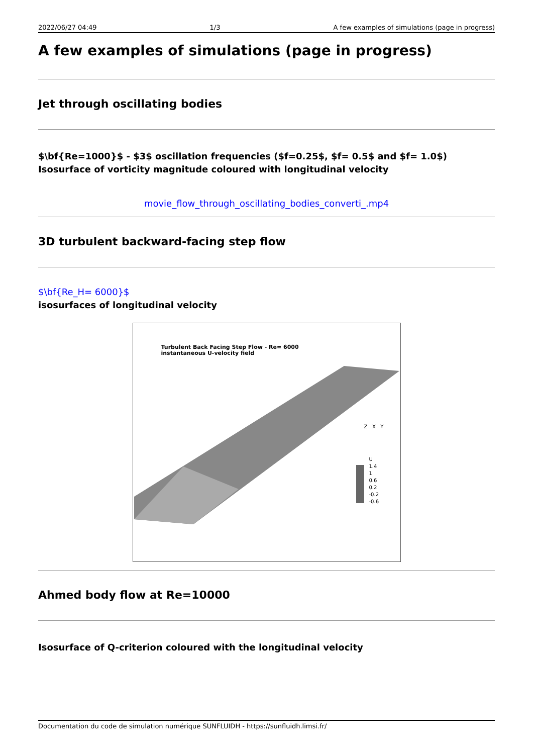2022/06/27 04:49 1/3 A few examples of simulations (page in progress)
A few examples of simulations (page in progress)
Jet through oscillating bodies
$\bf{Re=1000}$ - $3$ oscillation frequencies ($f=0.25$, $f= 0.5$ and $f= 1.0$)
Isosurface of vorticity magnitude coloured with longitudinal velocity
movie_flow_through_oscillating_bodies_converti_.mp4
3D turbulent backward-facing step flow
$\bf{Re_H= 6000}$
isosurfaces of longitudinal velocity
Turbulent Back Facing Step Flow - Re= 6000
instantaneous U-velocity field
U
1.4
1
0.6
0.2
-0.2
-0.6
Z X Y
Ahmed body flow at Re=10000
Isosurface of Q-criterion coloured with the longitudinal velocity
Documentation du code de simulation numérique SUNFLUIDH - https://sunfluidh.limsi.fr/